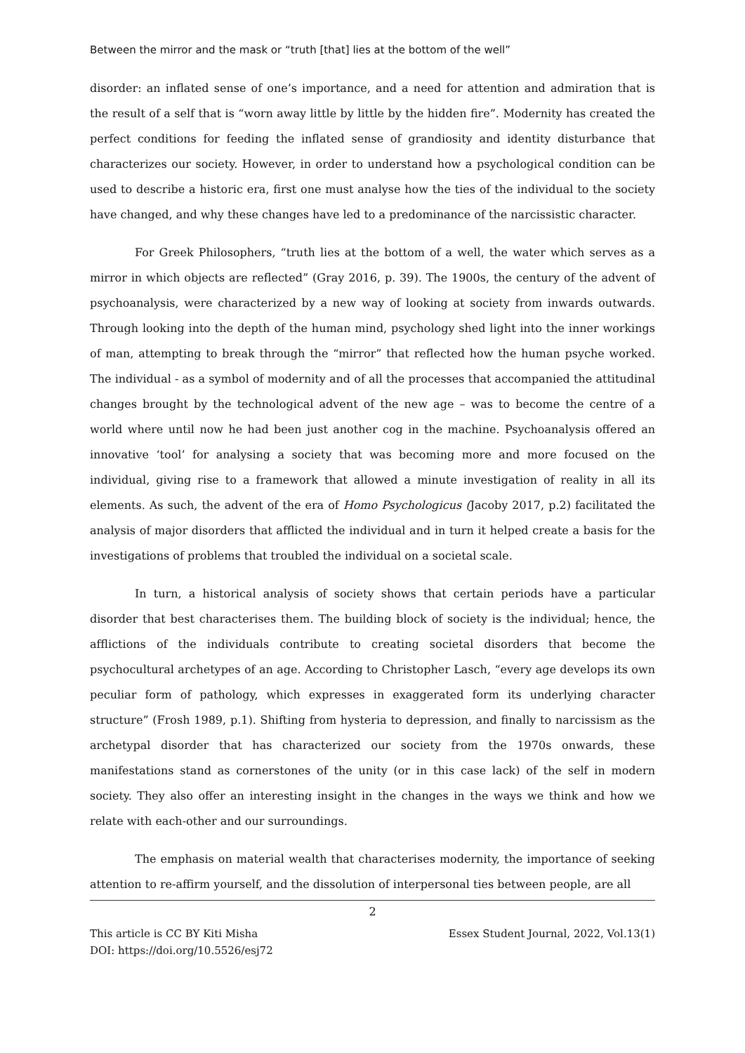Between the mirror and the mask or “truth [that] lies at the bottom of the well”
disorder: an inflated sense of one’s importance, and a need for attention and admiration that is the result of a self that is “worn away little by little by the hidden fire”. Modernity has created the perfect conditions for feeding the inflated sense of grandiosity and identity disturbance that characterizes our society. However, in order to understand how a psychological condition can be used to describe a historic era, first one must analyse how the ties of the individual to the society have changed, and why these changes have led to a predominance of the narcissistic character.
For Greek Philosophers, “truth lies at the bottom of a well, the water which serves as a mirror in which objects are reflected” (Gray 2016, p. 39). The 1900s, the century of the advent of psychoanalysis, were characterized by a new way of looking at society from inwards outwards. Through looking into the depth of the human mind, psychology shed light into the inner workings of man, attempting to break through the “mirror” that reflected how the human psyche worked. The individual - as a symbol of modernity and of all the processes that accompanied the attitudinal changes brought by the technological advent of the new age – was to become the centre of a world where until now he had been just another cog in the machine. Psychoanalysis offered an innovative ‘tool’ for analysing a society that was becoming more and more focused on the individual, giving rise to a framework that allowed a minute investigation of reality in all its elements. As such, the advent of the era of Homo Psychologicus (Jacoby 2017, p.2) facilitated the analysis of major disorders that afflicted the individual and in turn it helped create a basis for the investigations of problems that troubled the individual on a societal scale.
In turn, a historical analysis of society shows that certain periods have a particular disorder that best characterises them. The building block of society is the individual; hence, the afflictions of the individuals contribute to creating societal disorders that become the psychocultural archetypes of an age. According to Christopher Lasch, “every age develops its own peculiar form of pathology, which expresses in exaggerated form its underlying character structure” (Frosh 1989, p.1). Shifting from hysteria to depression, and finally to narcissism as the archetypal disorder that has characterized our society from the 1970s onwards, these manifestations stand as cornerstones of the unity (or in this case lack) of the self in modern society. They also offer an interesting insight in the changes in the ways we think and how we relate with each-other and our surroundings.
The emphasis on material wealth that characterises modernity, the importance of seeking attention to re-affirm yourself, and the dissolution of interpersonal ties between people, are all
2
This article is CC BY Kiti Misha
DOI: https://doi.org/10.5526/esj72
Essex Student Journal, 2022, Vol.13(1)